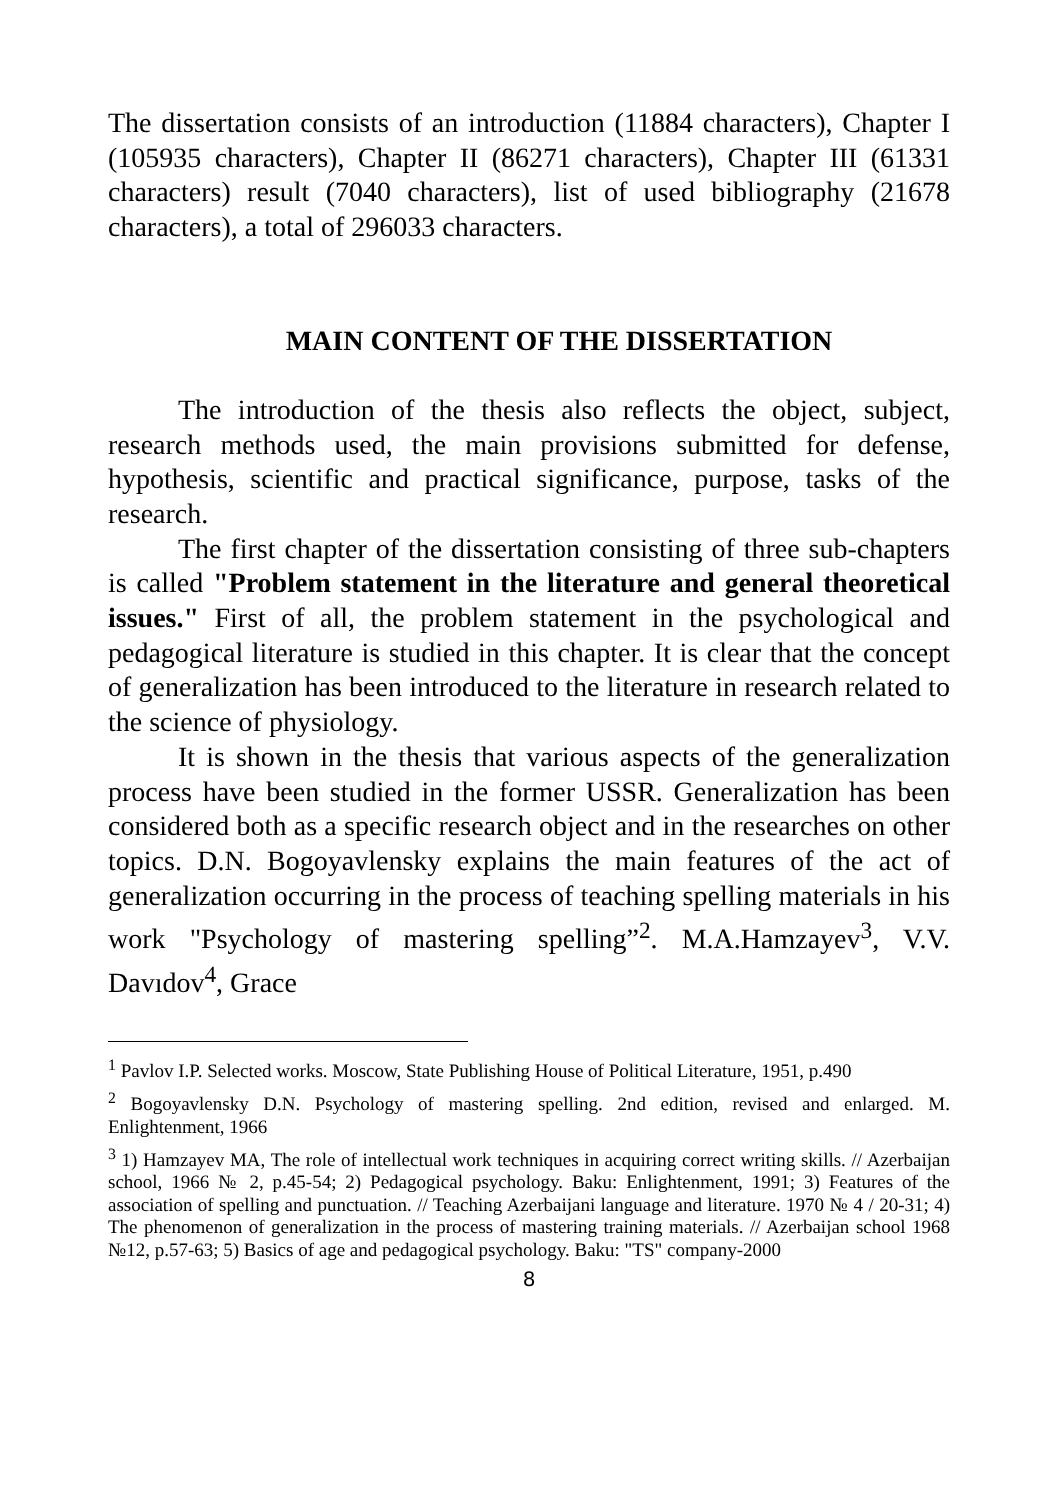The dissertation consists of an introduction (11884 characters), Chapter I (105935 characters), Chapter II (86271 characters), Chapter III (61331 characters) result (7040 characters), list of used bibliography (21678 characters), a total of 296033 characters.
MAIN CONTENT OF THE DISSERTATION
The introduction of the thesis also reflects the object, subject, research methods used, the main provisions submitted for defense, hypothesis, scientific and practical significance, purpose, tasks of the research.
The first chapter of the dissertation consisting of three sub-chapters is called "Problem statement in the literature and general theoretical issues." First of all, the problem statement in the psychological and pedagogical literature is studied in this chapter. It is clear that the concept of generalization has been introduced to the literature in research related to the science of physiology.
It is shown in the thesis that various aspects of the generalization process have been studied in the former USSR. Generalization has been considered both as a specific research object and in the researches on other topics. D.N. Bogoyavlensky explains the main features of the act of generalization occurring in the process of teaching spelling materials in his work "Psychology of mastering spelling”<sup>2</sup>. M.A.Hamzayev<sup>3</sup>, V.V. Davıdov<sup>4</sup>, Grace
<sup>1</sup> Pavlov I.P. Selected works. Moscow, State Publishing House of Political Literature, 1951, p.490
<sup>2</sup> Bogoyavlensky D.N. Psychology of mastering spelling. 2nd edition, revised and enlarged. M. Enlightenment, 1966
<sup>3</sup> 1) Hamzayev MA, The role of intellectual work techniques in acquiring correct writing skills. // Azerbaijan school, 1966 № 2, p.45-54; 2) Pedagogical psychology. Baku: Enlightenment, 1991; 3) Features of the association of spelling and punctuation. // Teaching Azerbaijani language and literature. 1970 № 4 / 20-31; 4) The phenomenon of generalization in the process of mastering training materials. // Azerbaijan school 1968 №12, p.57-63; 5) Basics of age and pedagogical psychology. Baku: "TS" company-2000
8